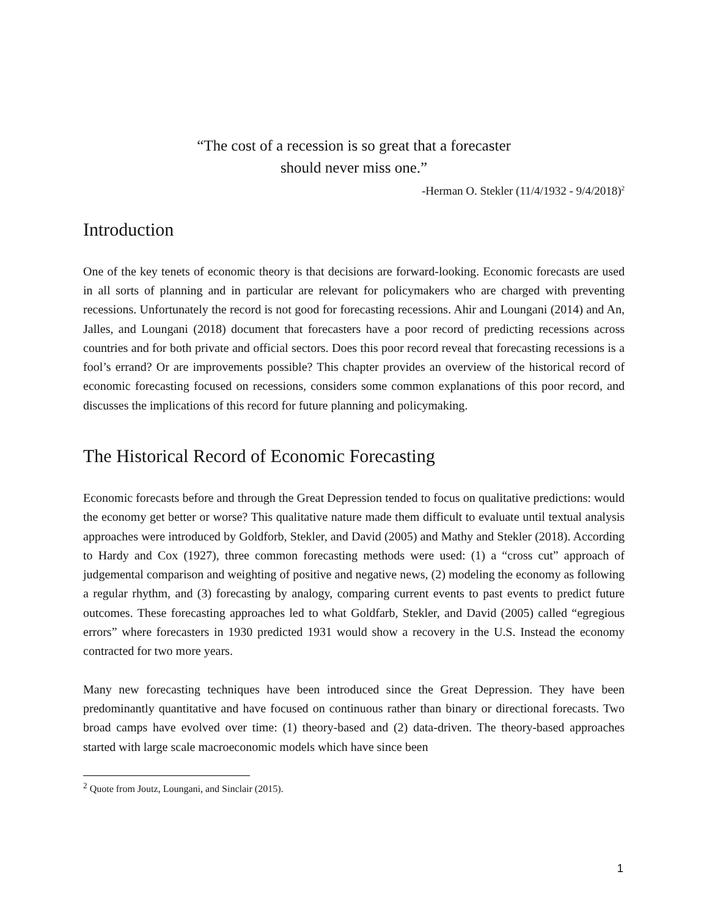“The cost of a recession is so great that a forecaster
should never miss one.”
-Herman O. Stekler (11/4/1932 - 9/4/2018)<sup>2</sup>
Introduction
One of the key tenets of economic theory is that decisions are forward-looking. Economic forecasts are used in all sorts of planning and in particular are relevant for policymakers who are charged with preventing recessions. Unfortunately the record is not good for forecasting recessions. Ahir and Loungani (2014) and An, Jalles, and Loungani (2018) document that forecasters have a poor record of predicting recessions across countries and for both private and official sectors. Does this poor record reveal that forecasting recessions is a fool’s errand? Or are improvements possible? This chapter provides an overview of the historical record of economic forecasting focused on recessions, considers some common explanations of this poor record, and discusses the implications of this record for future planning and policymaking.
The Historical Record of Economic Forecasting
Economic forecasts before and through the Great Depression tended to focus on qualitative predictions: would the economy get better or worse? This qualitative nature made them difficult to evaluate until textual analysis approaches were introduced by Goldforb, Stekler, and David (2005) and Mathy and Stekler (2018). According to Hardy and Cox (1927), three common forecasting methods were used: (1) a “cross cut” approach of judgemental comparison and weighting of positive and negative news, (2) modeling the economy as following a regular rhythm, and (3) forecasting by analogy, comparing current events to past events to predict future outcomes. These forecasting approaches led to what Goldfarb, Stekler, and David (2005) called “egregious errors” where forecasters in 1930 predicted 1931 would show a recovery in the U.S. Instead the economy contracted for two more years.
Many new forecasting techniques have been introduced since the Great Depression. They have been predominantly quantitative and have focused on continuous rather than binary or directional forecasts. Two broad camps have evolved over time: (1) theory-based and (2) data-driven. The theory-based approaches started with large scale macroeconomic models which have since been
<sup>2</sup> Quote from Joutz, Loungani, and Sinclair (2015).
1